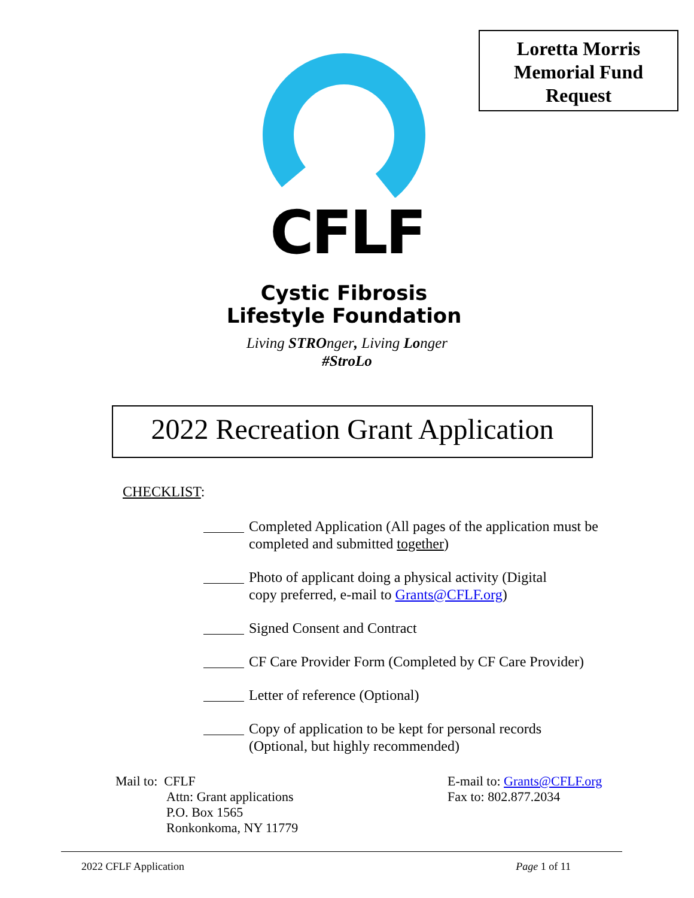Loretta Morris
Memorial Fund
Request
CFLF
Cystic Fibrosis
Lifestyle Foundation
Living STROnger, Living Longer
#StroLo
2022 Recreation Grant Application
CHECKLIST:
Completed Application (All pages of the application must be completed and submitted together)
Photo of applicant doing a physical activity (Digital
copy preferred, e-mail to Grants@CFLF.org)
Signed Consent and Contract
CF Care Provider Form (Completed by CF Care Provider)
Letter of reference (Optional)
Copy of application to be kept for personal records
(Optional, but highly recommended)
Mail to: CFLF
Attn: Grant applications
P.O. Box 1565
Ronkonkoma, NY 11779
E-mail to: Grants@CFLF.org
Fax to: 802.877.2034
2022 CFLF Application Page 1 of 11